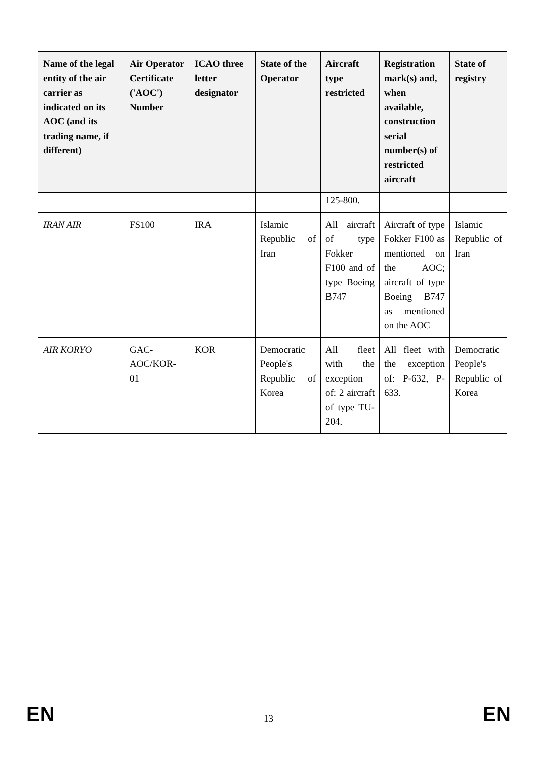| Name of the legal entity of the air carrier as indicated on its AOC (and its trading name, if different) | Air Operator Certificate ('AOC') Number | ICAO three letter designator | State of the Operator | Aircraft type restricted | Registration mark(s) and, when available, construction serial number(s) of restricted aircraft | State of registry |
| --- | --- | --- | --- | --- | --- | --- |
| | | | | 125-800. | | |
| IRAN AIR | FS100 | IRA | Islamic Republic of Iran | All aircraft of type Fokker F100 and of type Boeing B747 | Aircraft of type Fokker F100 as mentioned on the AOC; aircraft of type Boeing B747 as mentioned on the AOC | Islamic Republic of Iran |
| AIR KORYO | GAC-AOC/KOR-01 | KOR | Democratic People's Republic of Korea | All fleet with the exception of: 2 aircraft of type TU-204. | All fleet with the exception of: P-632, P-633. | Democratic People's Republic of Korea |
EN 13 EN